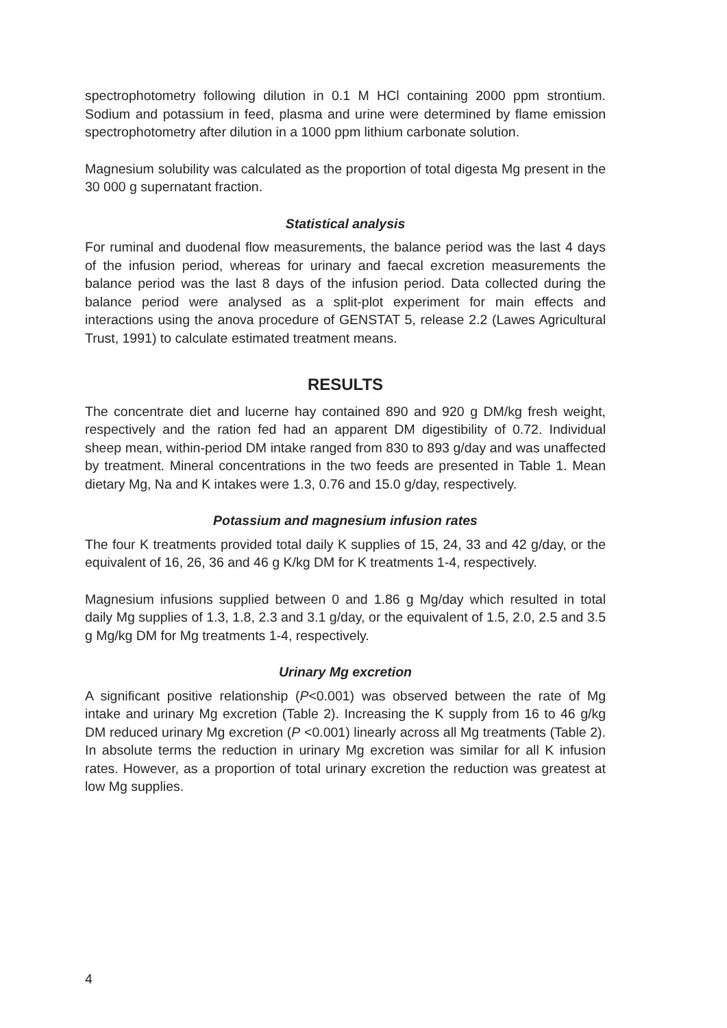spectrophotometry following dilution in 0.1 M HCl containing 2000 ppm strontium. Sodium and potassium in feed, plasma and urine were determined by flame emission spectrophotometry after dilution in a 1000 ppm lithium carbonate solution.
Magnesium solubility was calculated as the proportion of total digesta Mg present in the 30 000 g supernatant fraction.
Statistical analysis
For ruminal and duodenal flow measurements, the balance period was the last 4 days of the infusion period, whereas for urinary and faecal excretion measurements the balance period was the last 8 days of the infusion period. Data collected during the balance period were analysed as a split-plot experiment for main effects and interactions using the anova procedure of GENSTAT 5, release 2.2 (Lawes Agricultural Trust, 1991) to calculate estimated treatment means.
RESULTS
The concentrate diet and lucerne hay contained 890 and 920 g DM/kg fresh weight, respectively and the ration fed had an apparent DM digestibility of 0.72. Individual sheep mean, within-period DM intake ranged from 830 to 893 g/day and was unaffected by treatment. Mineral concentrations in the two feeds are presented in Table 1. Mean dietary Mg, Na and K intakes were 1.3, 0.76 and 15.0 g/day, respectively.
Potassium and magnesium infusion rates
The four K treatments provided total daily K supplies of 15, 24, 33 and 42 g/day, or the equivalent of 16, 26, 36 and 46 g K/kg DM for K treatments 1-4, respectively.
Magnesium infusions supplied between 0 and 1.86 g Mg/day which resulted in total daily Mg supplies of 1.3, 1.8, 2.3 and 3.1 g/day, or the equivalent of 1.5, 2.0, 2.5 and 3.5 g Mg/kg DM for Mg treatments 1-4, respectively.
Urinary Mg excretion
A significant positive relationship (P<0.001) was observed between the rate of Mg intake and urinary Mg excretion (Table 2). Increasing the K supply from 16 to 46 g/kg DM reduced urinary Mg excretion (P <0.001) linearly across all Mg treatments (Table 2). In absolute terms the reduction in urinary Mg excretion was similar for all K infusion rates. However, as a proportion of total urinary excretion the reduction was greatest at low Mg supplies.
4